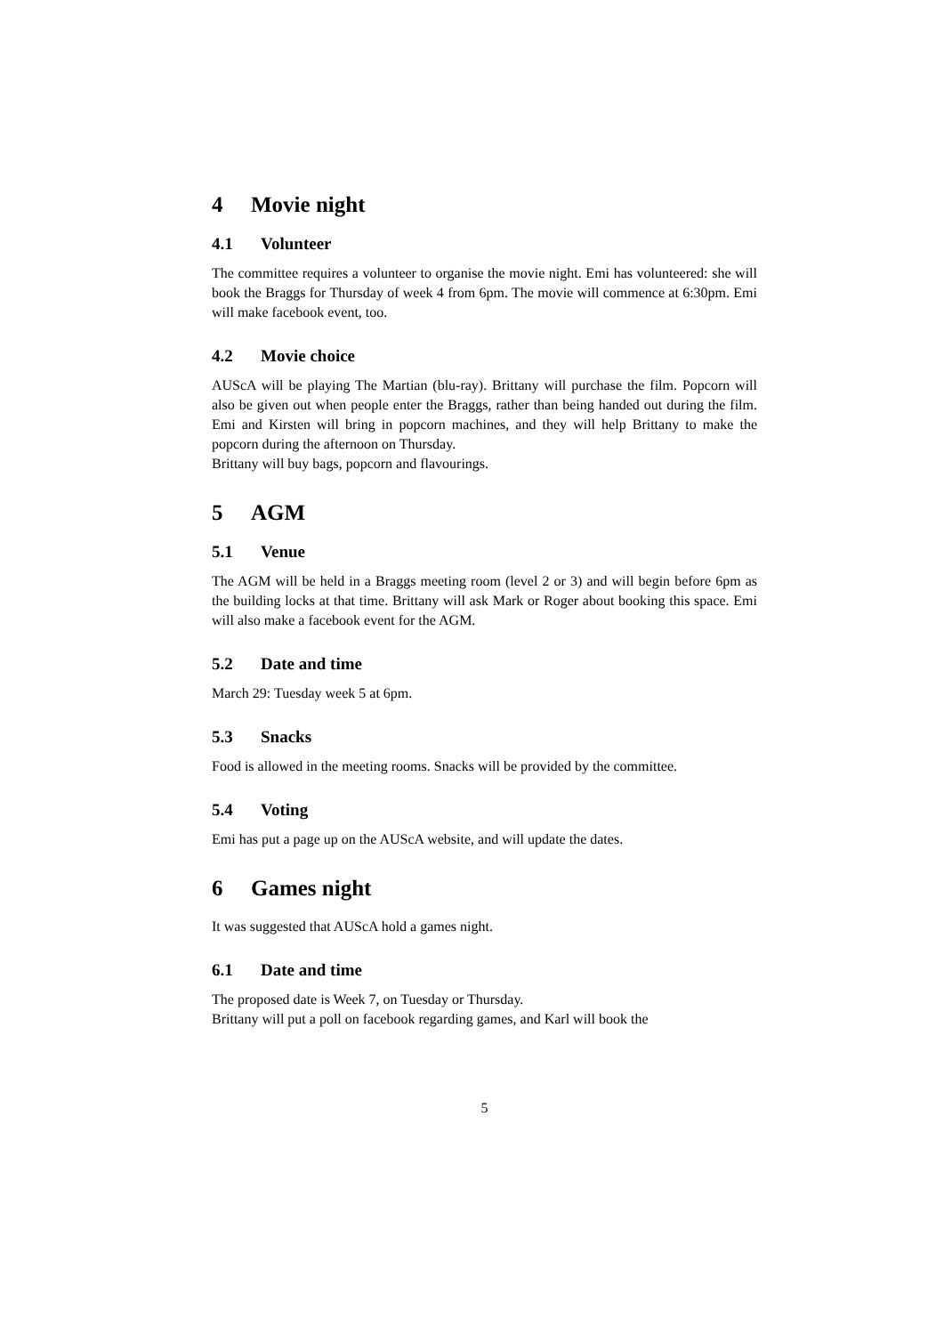4 Movie night
4.1 Volunteer
The committee requires a volunteer to organise the movie night. Emi has volunteered: she will book the Braggs for Thursday of week 4 from 6pm. The movie will commence at 6:30pm. Emi will make facebook event, too.
4.2 Movie choice
AUScA will be playing The Martian (blu-ray). Brittany will purchase the film. Popcorn will also be given out when people enter the Braggs, rather than being handed out during the film. Emi and Kirsten will bring in popcorn machines, and they will help Brittany to make the popcorn during the afternoon on Thursday.
Brittany will buy bags, popcorn and flavourings.
5 AGM
5.1 Venue
The AGM will be held in a Braggs meeting room (level 2 or 3) and will begin before 6pm as the building locks at that time. Brittany will ask Mark or Roger about booking this space. Emi will also make a facebook event for the AGM.
5.2 Date and time
March 29: Tuesday week 5 at 6pm.
5.3 Snacks
Food is allowed in the meeting rooms. Snacks will be provided by the committee.
5.4 Voting
Emi has put a page up on the AUScA website, and will update the dates.
6 Games night
It was suggested that AUScA hold a games night.
6.1 Date and time
The proposed date is Week 7, on Tuesday or Thursday.
Brittany will put a poll on facebook regarding games, and Karl will book the
5